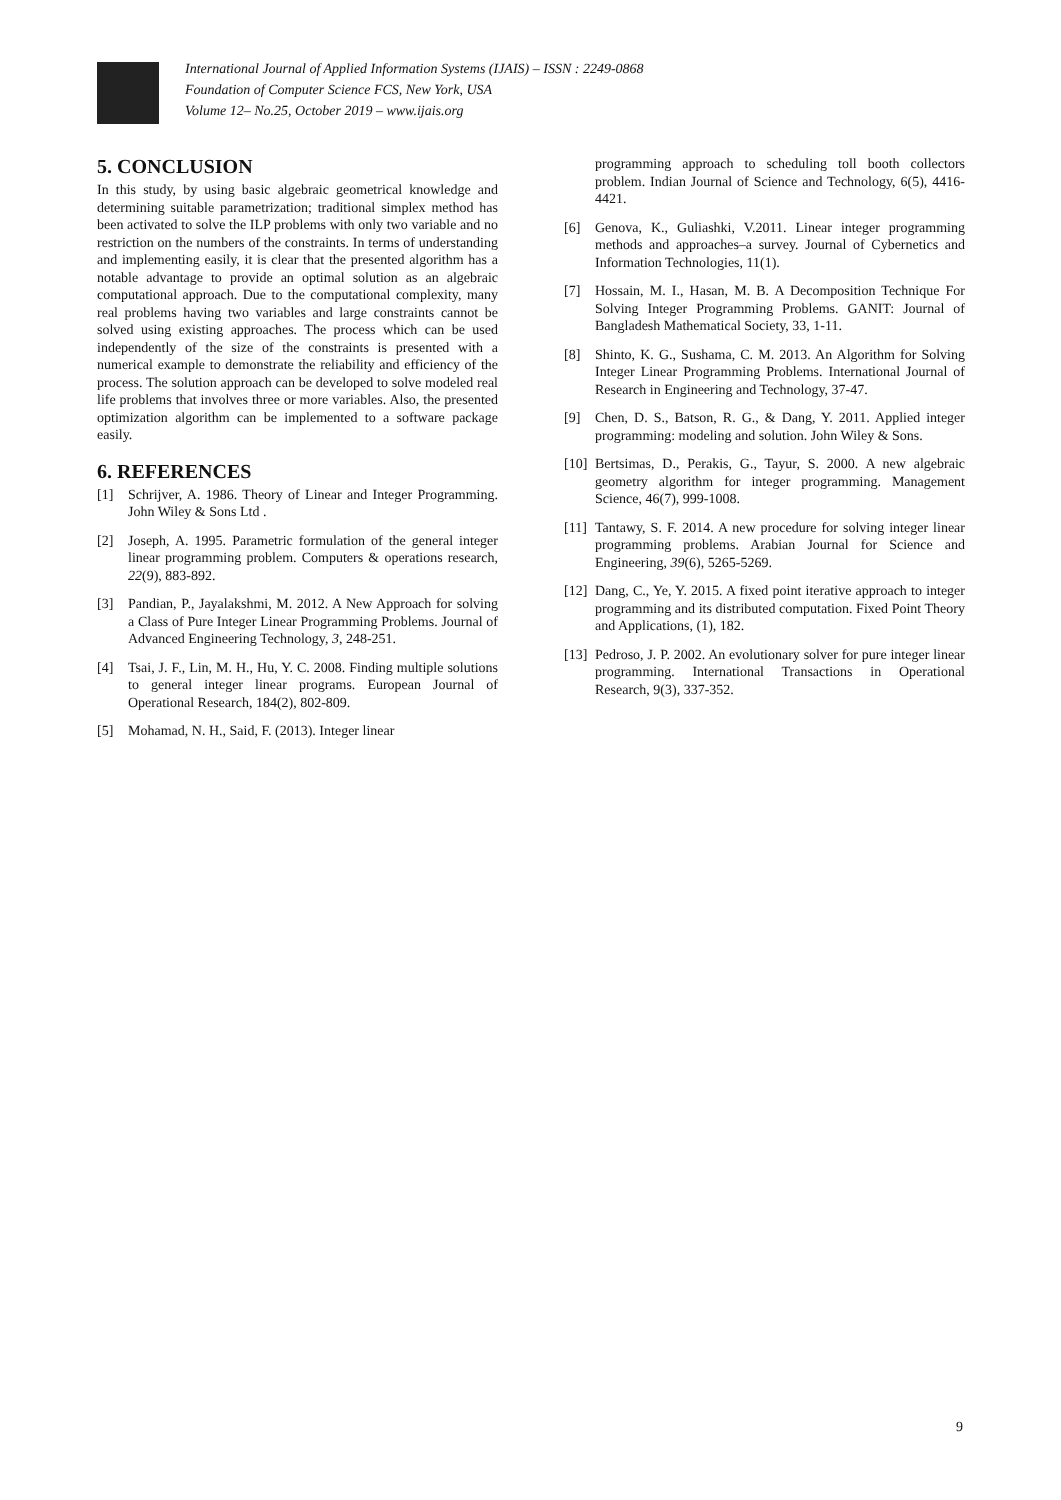International Journal of Applied Information Systems (IJAIS) – ISSN : 2249-0868
Foundation of Computer Science FCS, New York, USA
Volume 12– No.25, October 2019 – www.ijais.org
5. CONCLUSION
In this study, by using basic algebraic geometrical knowledge and determining suitable parametrization; traditional simplex method has been activated to solve the ILP problems with only two variable and no restriction on the numbers of the constraints. In terms of understanding and implementing easily, it is clear that the presented algorithm has a notable advantage to provide an optimal solution as an algebraic computational approach. Due to the computational complexity, many real problems having two variables and large constraints cannot be solved using existing approaches. The process which can be used independently of the size of the constraints is presented with a numerical example to demonstrate the reliability and efficiency of the process. The solution approach can be developed to solve modeled real life problems that involves three or more variables. Also, the presented optimization algorithm can be implemented to a software package easily.
6. REFERENCES
[1] Schrijver, A. 1986. Theory of Linear and Integer Programming. John Wiley & Sons Ltd .
[2] Joseph, A. 1995. Parametric formulation of the general integer linear programming problem. Computers & operations research, 22(9), 883-892.
[3] Pandian, P., Jayalakshmi, M. 2012. A New Approach for solving a Class of Pure Integer Linear Programming Problems. Journal of Advanced Engineering Technology, 3, 248-251.
[4] Tsai, J. F., Lin, M. H., Hu, Y. C. 2008. Finding multiple solutions to general integer linear programs. European Journal of Operational Research, 184(2), 802-809.
[5] Mohamad, N. H., Said, F. (2013). Integer linear
programming approach to scheduling toll booth collectors problem. Indian Journal of Science and Technology, 6(5), 4416-4421.
[6] Genova, K., Guliashki, V.2011. Linear integer programming methods and approaches–a survey. Journal of Cybernetics and Information Technologies, 11(1).
[7] Hossain, M. I., Hasan, M. B. A Decomposition Technique For Solving Integer Programming Problems. GANIT: Journal of Bangladesh Mathematical Society, 33, 1-11.
[8] Shinto, K. G., Sushama, C. M. 2013. An Algorithm for Solving Integer Linear Programming Problems. International Journal of Research in Engineering and Technology, 37-47.
[9] Chen, D. S., Batson, R. G., & Dang, Y. 2011. Applied integer programming: modeling and solution. John Wiley & Sons.
[10] Bertsimas, D., Perakis, G., Tayur, S. 2000. A new algebraic geometry algorithm for integer programming. Management Science, 46(7), 999-1008.
[11] Tantawy, S. F. 2014. A new procedure for solving integer linear programming problems. Arabian Journal for Science and Engineering, 39(6), 5265-5269.
[12] Dang, C., Ye, Y. 2015. A fixed point iterative approach to integer programming and its distributed computation. Fixed Point Theory and Applications, (1), 182.
[13] Pedroso, J. P. 2002. An evolutionary solver for pure integer linear programming. International Transactions in Operational Research, 9(3), 337-352.
9